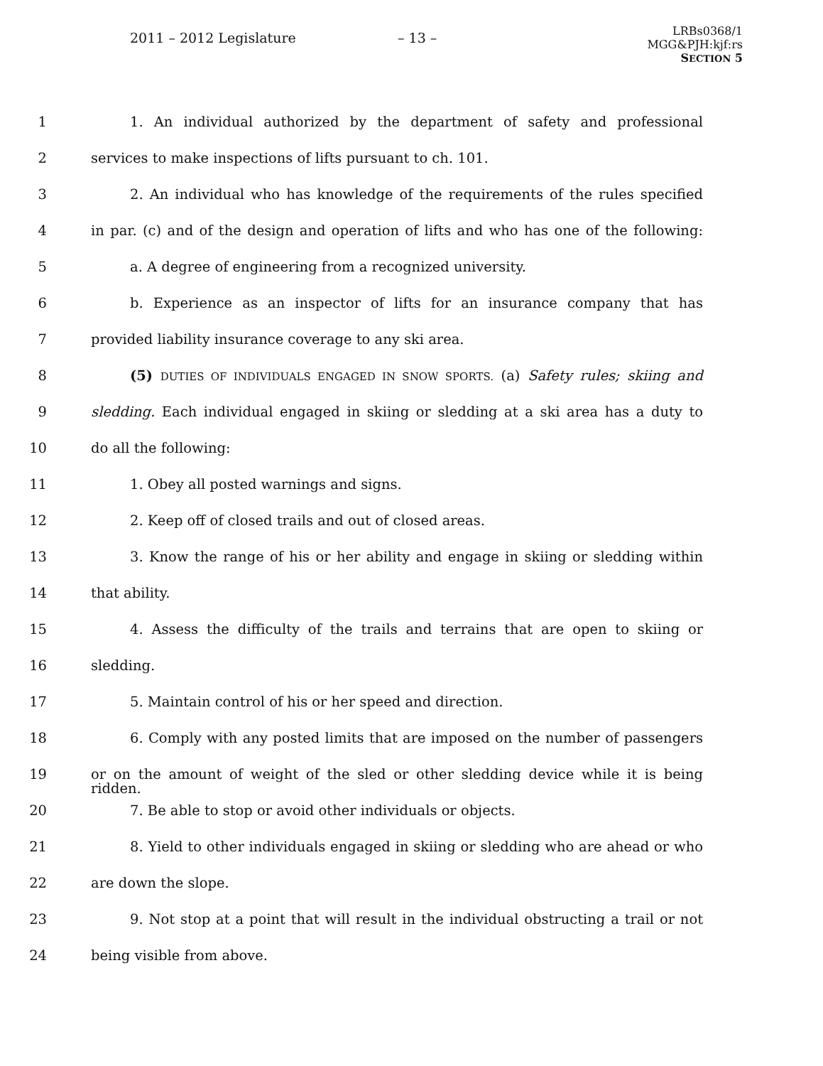2011 – 2012 Legislature – 13 –
LRBs0368/1
MGG&PJH:kjf:rs
SECTION 5
1 1. An individual authorized by the department of safety and professional
2 services to make inspections of lifts pursuant to ch. 101.
3 2. An individual who has knowledge of the requirements of the rules specified
4 in par. (c) and of the design and operation of lifts and who has one of the following:
5 a. A degree of engineering from a recognized university.
6 b. Experience as an inspector of lifts for an insurance company that has
7 provided liability insurance coverage to any ski area.
8 (5) DUTIES OF INDIVIDUALS ENGAGED IN SNOW SPORTS. (a) Safety rules; skiing and
9 sledding. Each individual engaged in skiing or sledding at a ski area has a duty to
10 do all the following:
11 1. Obey all posted warnings and signs.
12 2. Keep off of closed trails and out of closed areas.
13 3. Know the range of his or her ability and engage in skiing or sledding within
14 that ability.
15 4. Assess the difficulty of the trails and terrains that are open to skiing or
16 sledding.
17 5. Maintain control of his or her speed and direction.
18 6. Comply with any posted limits that are imposed on the number of passengers
19 or on the amount of weight of the sled or other sledding device while it is being ridden.
20 7. Be able to stop or avoid other individuals or objects.
21 8. Yield to other individuals engaged in skiing or sledding who are ahead or who
22 are down the slope.
23 9. Not stop at a point that will result in the individual obstructing a trail or not
24 being visible from above.